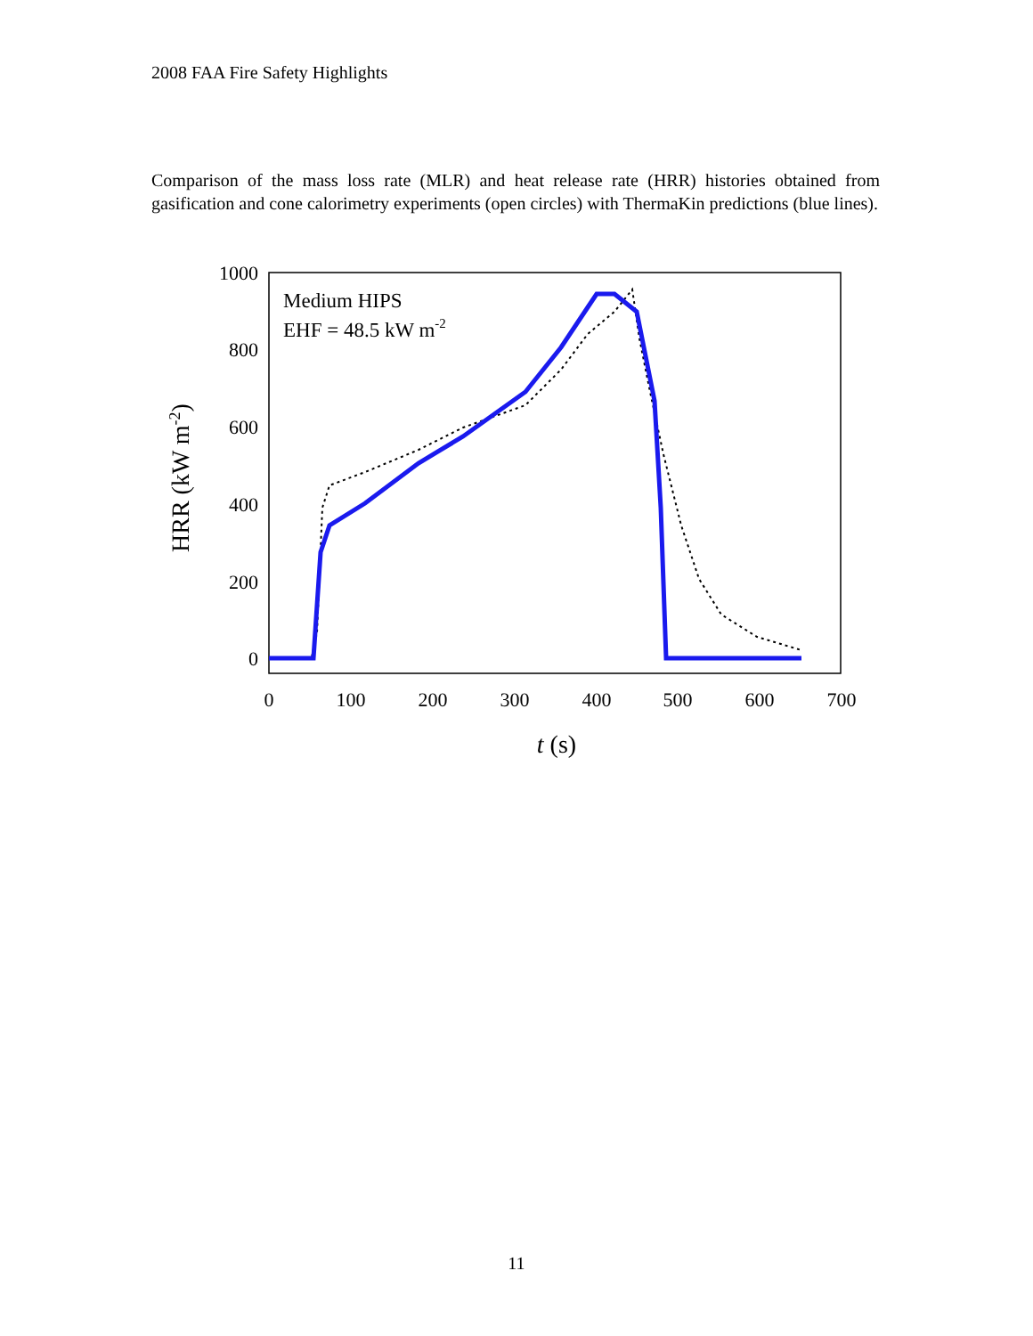2008 FAA Fire Safety Highlights
Comparison of the mass loss rate (MLR) and heat release rate (HRR) histories obtained from gasification and cone calorimetry experiments (open circles) with ThermaKin predictions (blue lines).
1000
800
600
400
200
0
0
100
200
300
400
500
600
700
t (s)
HRR (kW m-2)
Medium HIPS
EHF = 48.5 kW m-2
11